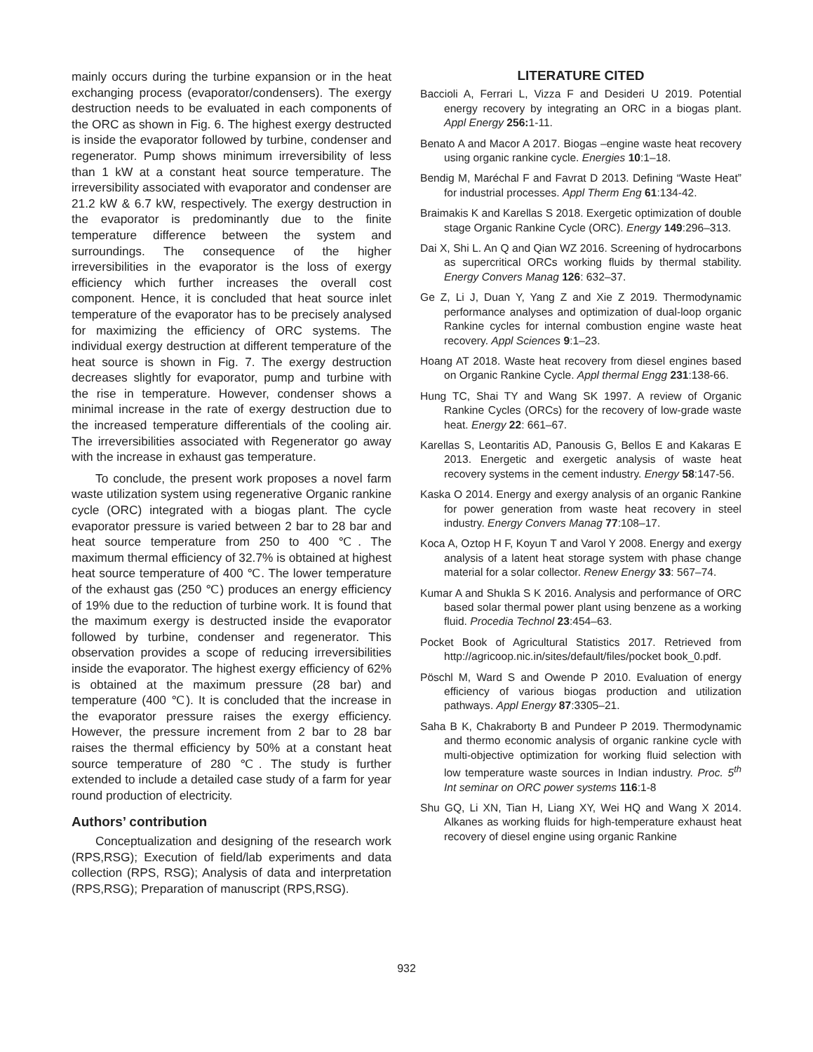mainly occurs during the turbine expansion or in the heat exchanging process (evaporator/condensers). The exergy destruction needs to be evaluated in each components of the ORC as shown in Fig. 6. The highest exergy destructed is inside the evaporator followed by turbine, condenser and regenerator. Pump shows minimum irreversibility of less than 1 kW at a constant heat source temperature. The irreversibility associated with evaporator and condenser are 21.2 kW & 6.7 kW, respectively. The exergy destruction in the evaporator is predominantly due to the finite temperature difference between the system and surroundings. The consequence of the higher irreversibilities in the evaporator is the loss of exergy efficiency which further increases the overall cost component. Hence, it is concluded that heat source inlet temperature of the evaporator has to be precisely analysed for maximizing the efficiency of ORC systems. The individual exergy destruction at different temperature of the heat source is shown in Fig. 7. The exergy destruction decreases slightly for evaporator, pump and turbine with the rise in temperature. However, condenser shows a minimal increase in the rate of exergy destruction due to the increased temperature differentials of the cooling air. The irreversibilities associated with Regenerator go away with the increase in exhaust gas temperature.
To conclude, the present work proposes a novel farm waste utilization system using regenerative Organic rankine cycle (ORC) integrated with a biogas plant. The cycle evaporator pressure is varied between 2 bar to 28 bar and heat source temperature from 250 to 400 ℃. The maximum thermal efficiency of 32.7% is obtained at highest heat source temperature of 400 ℃. The lower temperature of the exhaust gas (250 ℃) produces an energy efficiency of 19% due to the reduction of turbine work. It is found that the maximum exergy is destructed inside the evaporator followed by turbine, condenser and regenerator. This observation provides a scope of reducing irreversibilities inside the evaporator. The highest exergy efficiency of 62% is obtained at the maximum pressure (28 bar) and temperature (400 ℃). It is concluded that the increase in the evaporator pressure raises the exergy efficiency. However, the pressure increment from 2 bar to 28 bar raises the thermal efficiency by 50% at a constant heat source temperature of 280 ℃. The study is further extended to include a detailed case study of a farm for year round production of electricity.
Authors’ contribution
Conceptualization and designing of the research work (RPS,RSG); Execution of field/lab experiments and data collection (RPS, RSG); Analysis of data and interpretation (RPS,RSG); Preparation of manuscript (RPS,RSG).
LITERATURE CITED
Baccioli A, Ferrari L, Vizza F and Desideri U 2019. Potential energy recovery by integrating an ORC in a biogas plant. Appl Energy 256: 1-11.
Benato A and Macor A 2017. Biogas –engine waste heat recovery using organic rankine cycle. Energies 10:1–18.
Bendig M, Maréchal F and Favrat D 2013. Defining “Waste Heat” for industrial processes. Appl Therm Eng 61:134-42.
Braimakis K and Karellas S 2018. Exergetic optimization of double stage Organic Rankine Cycle (ORC). Energy 149:296–313.
Dai X, Shi L. An Q and Qian WZ 2016. Screening of hydrocarbons as supercritical ORCs working fluids by thermal stability. Energy Convers Manag 126: 632–37.
Ge Z, Li J, Duan Y, Yang Z and Xie Z 2019. Thermodynamic performance analyses and optimization of dual-loop organic Rankine cycles for internal combustion engine waste heat recovery. Appl Sciences 9:1–23.
Hoang AT 2018. Waste heat recovery from diesel engines based on Organic Rankine Cycle. Appl thermal Engg 231:138-66.
Hung TC, Shai TY and Wang SK 1997. A review of Organic Rankine Cycles (ORCs) for the recovery of low-grade waste heat. Energy 22: 661–67.
Karellas S, Leontaritis AD, Panousis G, Bellos E and Kakaras E 2013. Energetic and exergetic analysis of waste heat recovery systems in the cement industry. Energy 58:147-56.
Kaska O 2014. Energy and exergy analysis of an organic Rankine for power generation from waste heat recovery in steel industry. Energy Convers Manag 77:108–17.
Koca A, Oztop H F, Koyun T and Varol Y 2008. Energy and exergy analysis of a latent heat storage system with phase change material for a solar collector. Renew Energy 33: 567–74.
Kumar A and Shukla S K 2016. Analysis and performance of ORC based solar thermal power plant using benzene as a working fluid. Procedia Technol 23:454–63.
Pocket Book of Agricultural Statistics 2017. Retrieved from http://agricoop.nic.in/sites/default/files/pocket book_0.pdf.
Pöschl M, Ward S and Owende P 2010. Evaluation of energy efficiency of various biogas production and utilization pathways. Appl Energy 87:3305–21.
Saha B K, Chakraborty B and Pundeer P 2019. Thermodynamic and thermo economic analysis of organic rankine cycle with multi-objective optimization for working fluid selection with low temperature waste sources in Indian industry. Proc. 5<sup>th</sup> Int seminar on ORC power systems 116:1-8
Shu GQ, Li XN, Tian H, Liang XY, Wei HQ and Wang X 2014. Alkanes as working fluids for high-temperature exhaust heat recovery of diesel engine using organic Rankine
932